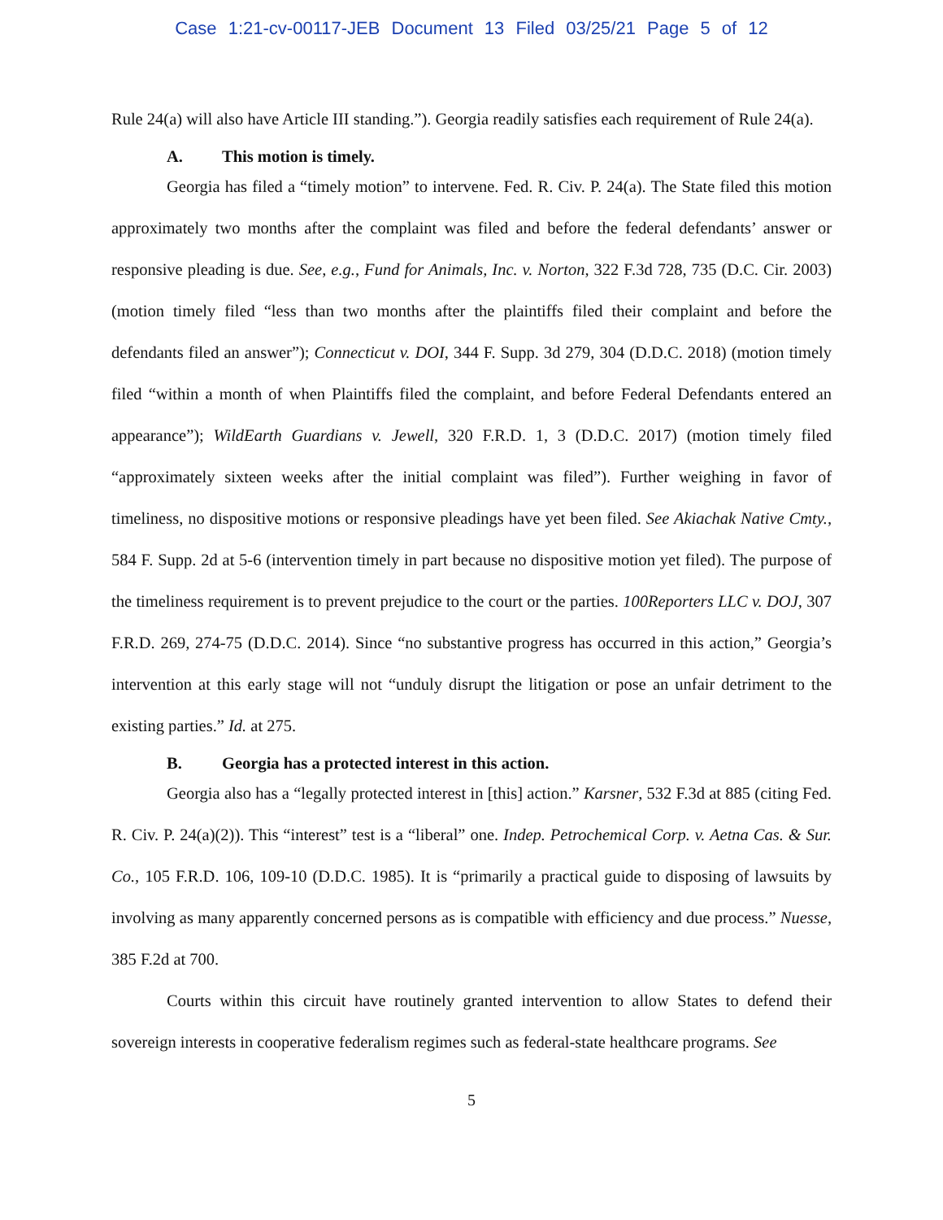Case 1:21-cv-00117-JEB Document 13 Filed 03/25/21 Page 5 of 12
Rule 24(a) will also have Article III standing.”). Georgia readily satisfies each requirement of Rule 24(a).
A. This motion is timely.
Georgia has filed a “timely motion” to intervene. Fed. R. Civ. P. 24(a). The State filed this motion approximately two months after the complaint was filed and before the federal defendants’ answer or responsive pleading is due. See, e.g., Fund for Animals, Inc. v. Norton, 322 F.3d 728, 735 (D.C. Cir. 2003) (motion timely filed “less than two months after the plaintiffs filed their complaint and before the defendants filed an answer”); Connecticut v. DOI, 344 F. Supp. 3d 279, 304 (D.D.C. 2018) (motion timely filed “within a month of when Plaintiffs filed the complaint, and before Federal Defendants entered an appearance”); WildEarth Guardians v. Jewell, 320 F.R.D. 1, 3 (D.D.C. 2017) (motion timely filed “approximately sixteen weeks after the initial complaint was filed”). Further weighing in favor of timeliness, no dispositive motions or responsive pleadings have yet been filed. See Akiachak Native Cmty., 584 F. Supp. 2d at 5-6 (intervention timely in part because no dispositive motion yet filed). The purpose of the timeliness requirement is to prevent prejudice to the court or the parties. 100Reporters LLC v. DOJ, 307 F.R.D. 269, 274-75 (D.D.C. 2014). Since “no substantive progress has occurred in this action,” Georgia’s intervention at this early stage will not “unduly disrupt the litigation or pose an unfair detriment to the existing parties.” Id. at 275.
B. Georgia has a protected interest in this action.
Georgia also has a “legally protected interest in [this] action.” Karsner, 532 F.3d at 885 (citing Fed. R. Civ. P. 24(a)(2)). This “interest” test is a “liberal” one. Indep. Petrochemical Corp. v. Aetna Cas. & Sur. Co., 105 F.R.D. 106, 109-10 (D.D.C. 1985). It is “primarily a practical guide to disposing of lawsuits by involving as many apparently concerned persons as is compatible with efficiency and due process.” Nuesse, 385 F.2d at 700.
Courts within this circuit have routinely granted intervention to allow States to defend their sovereign interests in cooperative federalism regimes such as federal-state healthcare programs. See
5